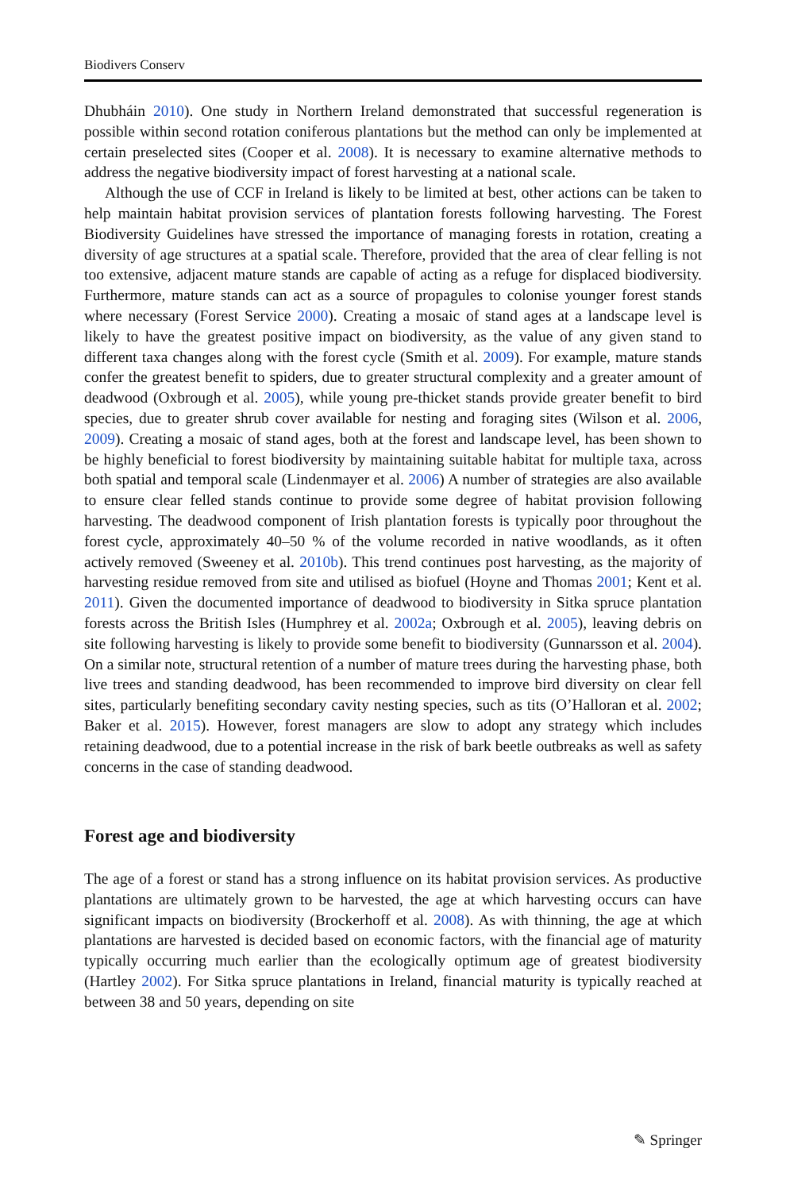Biodivers Conserv
Dhubháin 2010). One study in Northern Ireland demonstrated that successful regeneration is possible within second rotation coniferous plantations but the method can only be implemented at certain preselected sites (Cooper et al. 2008). It is necessary to examine alternative methods to address the negative biodiversity impact of forest harvesting at a national scale.
Although the use of CCF in Ireland is likely to be limited at best, other actions can be taken to help maintain habitat provision services of plantation forests following harvesting. The Forest Biodiversity Guidelines have stressed the importance of managing forests in rotation, creating a diversity of age structures at a spatial scale. Therefore, provided that the area of clear felling is not too extensive, adjacent mature stands are capable of acting as a refuge for displaced biodiversity. Furthermore, mature stands can act as a source of propagules to colonise younger forest stands where necessary (Forest Service 2000). Creating a mosaic of stand ages at a landscape level is likely to have the greatest positive impact on biodiversity, as the value of any given stand to different taxa changes along with the forest cycle (Smith et al. 2009). For example, mature stands confer the greatest benefit to spiders, due to greater structural complexity and a greater amount of deadwood (Oxbrough et al. 2005), while young pre-thicket stands provide greater benefit to bird species, due to greater shrub cover available for nesting and foraging sites (Wilson et al. 2006, 2009). Creating a mosaic of stand ages, both at the forest and landscape level, has been shown to be highly beneficial to forest biodiversity by maintaining suitable habitat for multiple taxa, across both spatial and temporal scale (Lindenmayer et al. 2006) A number of strategies are also available to ensure clear felled stands continue to provide some degree of habitat provision following harvesting. The deadwood component of Irish plantation forests is typically poor throughout the forest cycle, approximately 40–50 % of the volume recorded in native woodlands, as it often actively removed (Sweeney et al. 2010b). This trend continues post harvesting, as the majority of harvesting residue removed from site and utilised as biofuel (Hoyne and Thomas 2001; Kent et al. 2011). Given the documented importance of deadwood to biodiversity in Sitka spruce plantation forests across the British Isles (Humphrey et al. 2002a; Oxbrough et al. 2005), leaving debris on site following harvesting is likely to provide some benefit to biodiversity (Gunnarsson et al. 2004). On a similar note, structural retention of a number of mature trees during the harvesting phase, both live trees and standing deadwood, has been recommended to improve bird diversity on clear fell sites, particularly benefiting secondary cavity nesting species, such as tits (O’Halloran et al. 2002; Baker et al. 2015). However, forest managers are slow to adopt any strategy which includes retaining deadwood, due to a potential increase in the risk of bark beetle outbreaks as well as safety concerns in the case of standing deadwood.
Forest age and biodiversity
The age of a forest or stand has a strong influence on its habitat provision services. As productive plantations are ultimately grown to be harvested, the age at which harvesting occurs can have significant impacts on biodiversity (Brockerhoff et al. 2008). As with thinning, the age at which plantations are harvested is decided based on economic factors, with the financial age of maturity typically occurring much earlier than the ecologically optimum age of greatest biodiversity (Hartley 2002). For Sitka spruce plantations in Ireland, financial maturity is typically reached at between 38 and 50 years, depending on site
✎ Springer